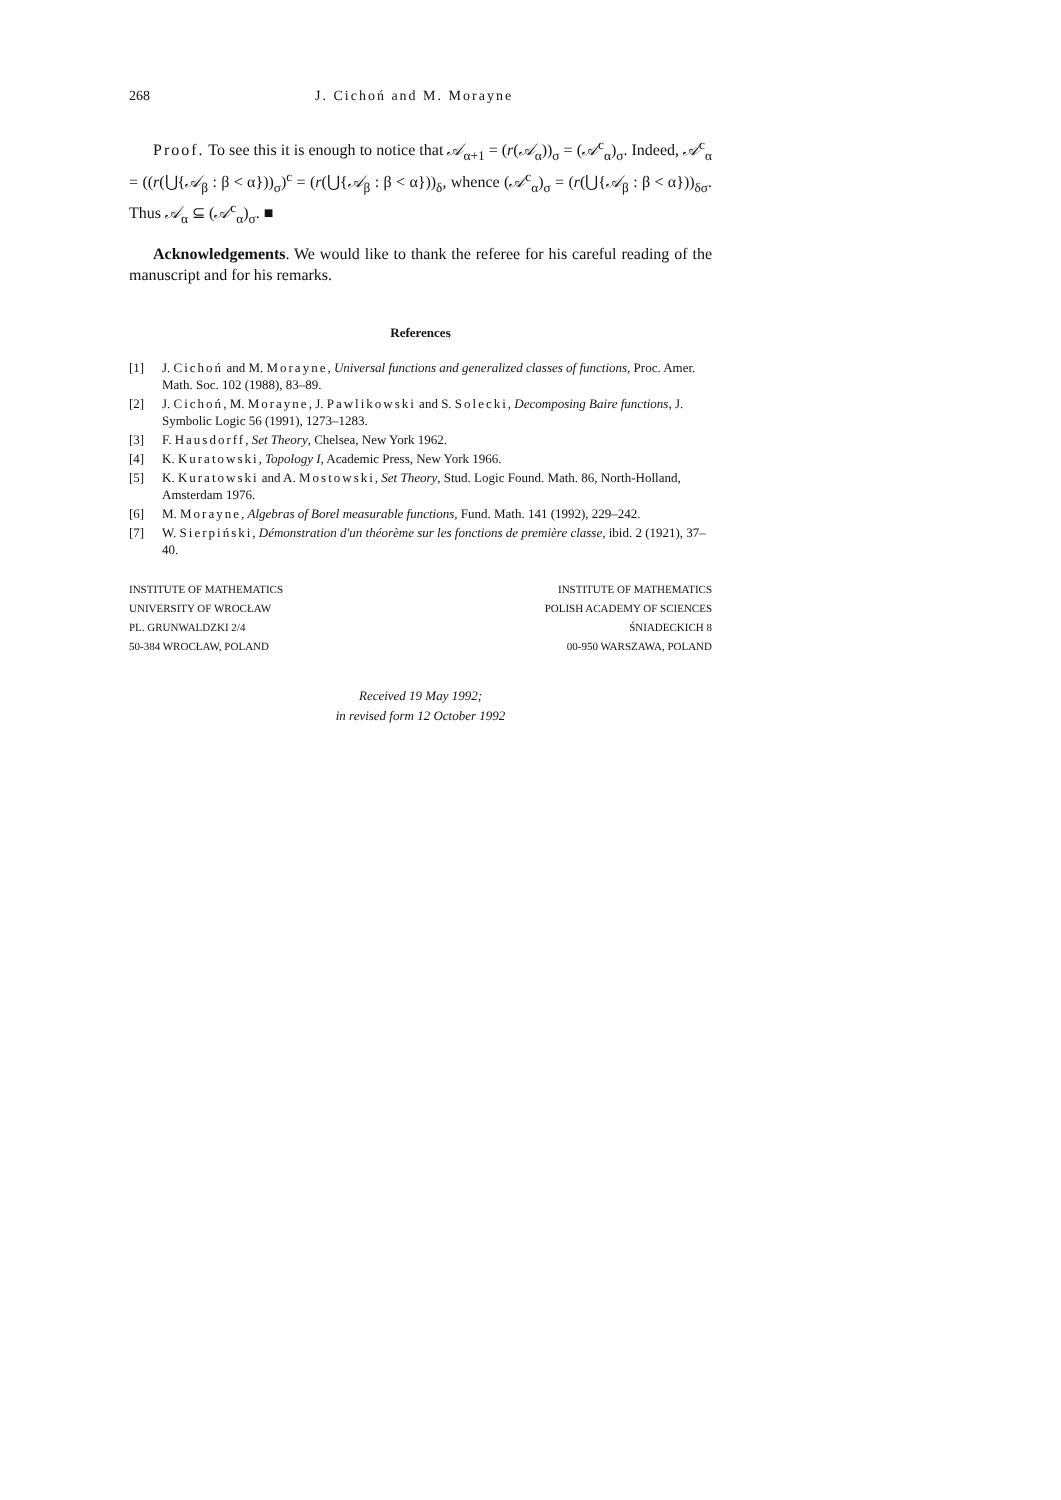268 J. Cichoń and M. Morayne
Proof. To see this it is enough to notice that 𝒜<sub>α+1</sub> = (r(𝒜<sub>α</sub>))<sub>σ</sub> = (𝒜<sup>c</sup><sub>α</sub>)<sub>σ</sub>. Indeed, 𝒜<sup>c</sup><sub>α</sub> = ((r(⋃{𝒜<sub>β</sub> : β < α}))<sub>σ</sub>)<sup>c</sup> = (r(⋃{𝒜<sub>β</sub> : β < α}))<sub>δ</sub>, whence (𝒜<sup>c</sup><sub>α</sub>)<sub>σ</sub> = (r(⋃{𝒜<sub>β</sub> : β < α}))<sub>δσ</sub>. Thus 𝒜<sub>α</sub> ⊆ (𝒜<sup>c</sup><sub>α</sub>)<sub>σ</sub>. ■
Acknowledgements. We would like to thank the referee for his careful reading of the manuscript and for his remarks.
References
[1] J. Cichoń and M. Morayne, Universal functions and generalized classes of functions, Proc. Amer. Math. Soc. 102 (1988), 83–89.
[2] J. Cichoń, M. Morayne, J. Pawlikowski and S. Solecki, Decomposing Baire functions, J. Symbolic Logic 56 (1991), 1273–1283.
[3] F. Hausdorff, Set Theory, Chelsea, New York 1962.
[4] K. Kuratowski, Topology I, Academic Press, New York 1966.
[5] K. Kuratowski and A. Mostowski, Set Theory, Stud. Logic Found. Math. 86, North-Holland, Amsterdam 1976.
[6] M. Morayne, Algebras of Borel measurable functions, Fund. Math. 141 (1992), 229–242.
[7] W. Sierpiński, Démonstration d'un théorème sur les fonctions de première classe, ibid. 2 (1921), 37–40.
INSTITUTE OF MATHEMATICS
UNIVERSITY OF WROCŁAW
PL. GRUNWALDZKI 2/4
50-384 WROCŁAW, POLAND
INSTITUTE OF MATHEMATICS
POLISH ACADEMY OF SCIENCES
ŚNIADECKICH 8
00-950 WARSZAWA, POLAND
Received 19 May 1992;
in revised form 12 October 1992